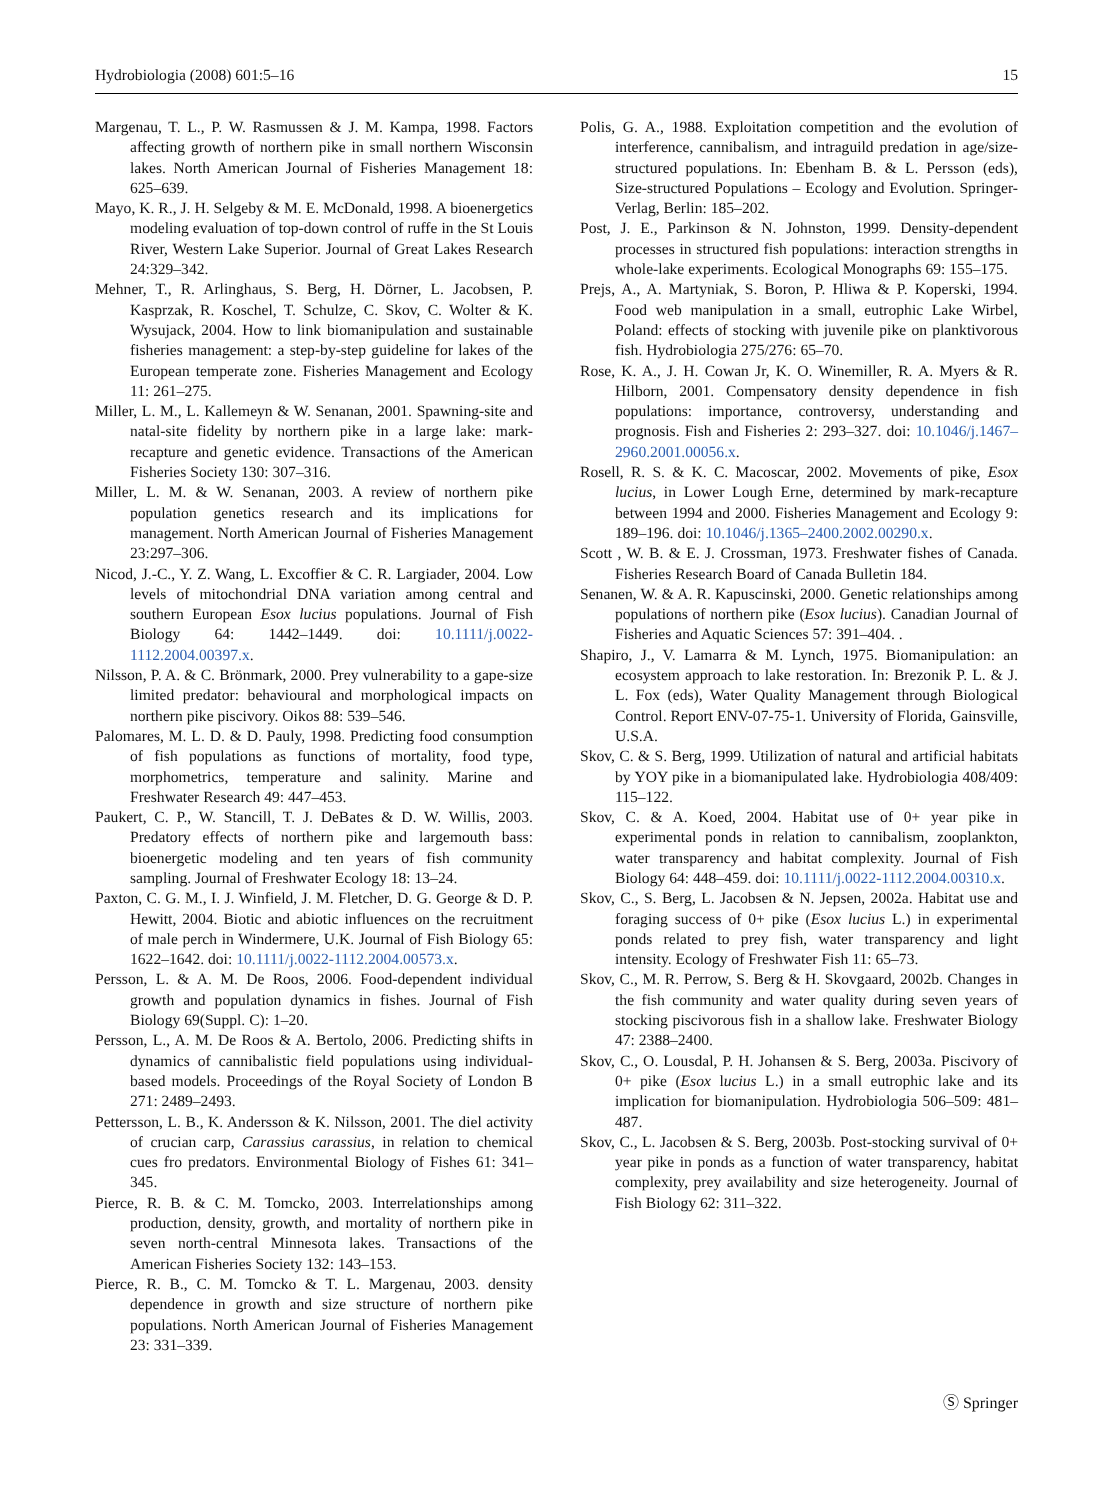Hydrobiologia (2008) 601:5–16 15
Margenau, T. L., P. W. Rasmussen & J. M. Kampa, 1998. Factors affecting growth of northern pike in small northern Wisconsin lakes. North American Journal of Fisheries Management 18: 625–639.
Mayo, K. R., J. H. Selgeby & M. E. McDonald, 1998. A bioenergetics modeling evaluation of top-down control of ruffe in the St Louis River, Western Lake Superior. Journal of Great Lakes Research 24:329–342.
Mehner, T., R. Arlinghaus, S. Berg, H. Dörner, L. Jacobsen, P. Kasprzak, R. Koschel, T. Schulze, C. Skov, C. Wolter & K. Wysujack, 2004. How to link biomanipulation and sustainable fisheries management: a step-by-step guideline for lakes of the European temperate zone. Fisheries Management and Ecology 11: 261–275.
Miller, L. M., L. Kallemeyn & W. Senanan, 2001. Spawning-site and natal-site fidelity by northern pike in a large lake: mark-recapture and genetic evidence. Transactions of the American Fisheries Society 130: 307–316.
Miller, L. M. & W. Senanan, 2003. A review of northern pike population genetics research and its implications for management. North American Journal of Fisheries Management 23:297–306.
Nicod, J.-C., Y. Z. Wang, L. Excoffier & C. R. Largiader, 2004. Low levels of mitochondrial DNA variation among central and southern European Esox lucius populations. Journal of Fish Biology 64: 1442–1449. doi: 10.1111/j.0022-1112.2004.00397.x.
Nilsson, P. A. & C. Brönmark, 2000. Prey vulnerability to a gape-size limited predator: behavioural and morphological impacts on northern pike piscivory. Oikos 88: 539–546.
Palomares, M. L. D. & D. Pauly, 1998. Predicting food consumption of fish populations as functions of mortality, food type, morphometrics, temperature and salinity. Marine and Freshwater Research 49: 447–453.
Paukert, C. P., W. Stancill, T. J. DeBates & D. W. Willis, 2003. Predatory effects of northern pike and largemouth bass: bioenergetic modeling and ten years of fish community sampling. Journal of Freshwater Ecology 18: 13–24.
Paxton, C. G. M., I. J. Winfield, J. M. Fletcher, D. G. George & D. P. Hewitt, 2004. Biotic and abiotic influences on the recruitment of male perch in Windermere, U.K. Journal of Fish Biology 65: 1622–1642. doi: 10.1111/j.0022-1112.2004.00573.x.
Persson, L. & A. M. De Roos, 2006. Food-dependent individual growth and population dynamics in fishes. Journal of Fish Biology 69(Suppl. C): 1–20.
Persson, L., A. M. De Roos & A. Bertolo, 2006. Predicting shifts in dynamics of cannibalistic field populations using individual-based models. Proceedings of the Royal Society of London B 271: 2489–2493.
Pettersson, L. B., K. Andersson & K. Nilsson, 2001. The diel activity of crucian carp, Carassius carassius, in relation to chemical cues fro predators. Environmental Biology of Fishes 61: 341–345.
Pierce, R. B. & C. M. Tomcko, 2003. Interrelationships among production, density, growth, and mortality of northern pike in seven north-central Minnesota lakes. Transactions of the American Fisheries Society 132: 143–153.
Pierce, R. B., C. M. Tomcko & T. L. Margenau, 2003. density dependence in growth and size structure of northern pike populations. North American Journal of Fisheries Management 23: 331–339.
Polis, G. A., 1988. Exploitation competition and the evolution of interference, cannibalism, and intraguild predation in age/size-structured populations. In: Ebenham B. & L. Persson (eds), Size-structured Populations – Ecology and Evolution. Springer-Verlag, Berlin: 185–202.
Post, J. E., Parkinson & N. Johnston, 1999. Density-dependent processes in structured fish populations: interaction strengths in whole-lake experiments. Ecological Monographs 69: 155–175.
Prejs, A., A. Martyniak, S. Boron, P. Hliwa & P. Koperski, 1994. Food web manipulation in a small, eutrophic Lake Wirbel, Poland: effects of stocking with juvenile pike on planktivorous fish. Hydrobiologia 275/276: 65–70.
Rose, K. A., J. H. Cowan Jr, K. O. Winemiller, R. A. Myers & R. Hilborn, 2001. Compensatory density dependence in fish populations: importance, controversy, understanding and prognosis. Fish and Fisheries 2: 293–327. doi: 10.1046/j.1467–2960.2001.00056.x.
Rosell, R. S. & K. C. Macoscar, 2002. Movements of pike, Esox lucius, in Lower Lough Erne, determined by mark-recapture between 1994 and 2000. Fisheries Management and Ecology 9: 189–196. doi: 10.1046/j.1365–2400.2002.00290.x.
Scott , W. B. & E. J. Crossman, 1973. Freshwater fishes of Canada. Fisheries Research Board of Canada Bulletin 184.
Senanen, W. & A. R. Kapuscinski, 2000. Genetic relationships among populations of northern pike (Esox lucius). Canadian Journal of Fisheries and Aquatic Sciences 57: 391–404. .
Shapiro, J., V. Lamarra & M. Lynch, 1975. Biomanipulation: an ecosystem approach to lake restoration. In: Brezonik P. L. & J. L. Fox (eds), Water Quality Management through Biological Control. Report ENV-07-75-1. University of Florida, Gainsville, U.S.A.
Skov, C. & S. Berg, 1999. Utilization of natural and artificial habitats by YOY pike in a biomanipulated lake. Hydrobiologia 408/409: 115–122.
Skov, C. & A. Koed, 2004. Habitat use of 0+ year pike in experimental ponds in relation to cannibalism, zooplankton, water transparency and habitat complexity. Journal of Fish Biology 64: 448–459. doi: 10.1111/j.0022-1112.2004.00310.x.
Skov, C., S. Berg, L. Jacobsen & N. Jepsen, 2002a. Habitat use and foraging success of 0+ pike (Esox lucius L.) in experimental ponds related to prey fish, water transparency and light intensity. Ecology of Freshwater Fish 11: 65–73.
Skov, C., M. R. Perrow, S. Berg & H. Skovgaard, 2002b. Changes in the fish community and water quality during seven years of stocking piscivorous fish in a shallow lake. Freshwater Biology 47: 2388–2400.
Skov, C., O. Lousdal, P. H. Johansen & S. Berg, 2003a. Piscivory of 0+ pike (Esox lucius L.) in a small eutrophic lake and its implication for biomanipulation. Hydrobiologia 506–509: 481–487.
Skov, C., L. Jacobsen & S. Berg, 2003b. Post-stocking survival of 0+ year pike in ponds as a function of water transparency, habitat complexity, prey availability and size heterogeneity. Journal of Fish Biology 62: 311–322.
Ⓢ Springer